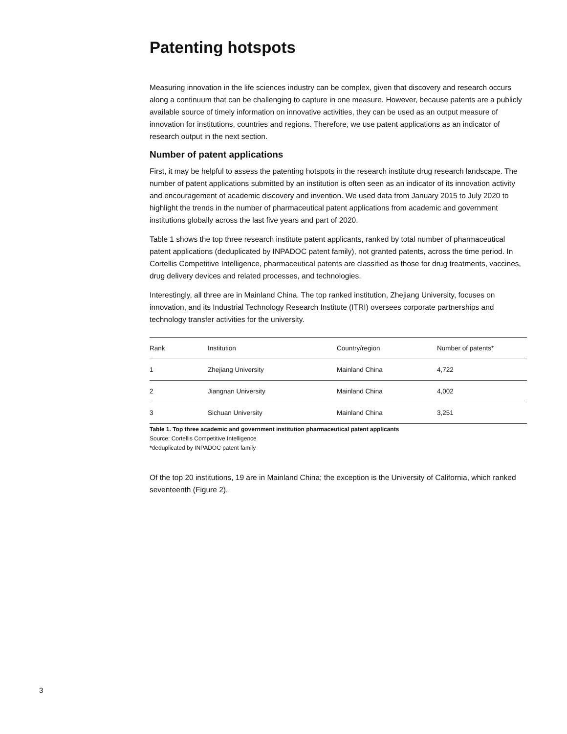Patenting hotspots
Measuring innovation in the life sciences industry can be complex, given that discovery and research occurs along a continuum that can be challenging to capture in one measure. However, because patents are a publicly available source of timely information on innovative activities, they can be used as an output measure of innovation for institutions, countries and regions. Therefore, we use patent applications as an indicator of research output in the next section.
Number of patent applications
First, it may be helpful to assess the patenting hotspots in the research institute drug research landscape. The number of patent applications submitted by an institution is often seen as an indicator of its innovation activity and encouragement of academic discovery and invention. We used data from January 2015 to July 2020 to highlight the trends in the number of pharmaceutical patent applications from academic and government institutions globally across the last five years and part of 2020.
Table 1 shows the top three research institute patent applicants, ranked by total number of pharmaceutical patent applications (deduplicated by INPADOC patent family), not granted patents, across the time period. In Cortellis Competitive Intelligence, pharmaceutical patents are classified as those for drug treatments, vaccines, drug delivery devices and related processes, and technologies.
Interestingly, all three are in Mainland China. The top ranked institution, Zhejiang University, focuses on innovation, and its Industrial Technology Research Institute (ITRI) oversees corporate partnerships and technology transfer activities for the university.
| Rank | Institution | Country/region | Number of patents* |
| --- | --- | --- | --- |
| 1 | Zhejiang University | Mainland China | 4,722 |
| 2 | Jiangnan University | Mainland China | 4,002 |
| 3 | Sichuan University | Mainland China | 3,251 |
Table 1. Top three academic and government institution pharmaceutical patent applicants
Source: Cortellis Competitive Intelligence
*deduplicated by INPADOC patent family
Of the top 20 institutions, 19 are in Mainland China; the exception is the University of California, which ranked seventeenth (Figure 2).
3